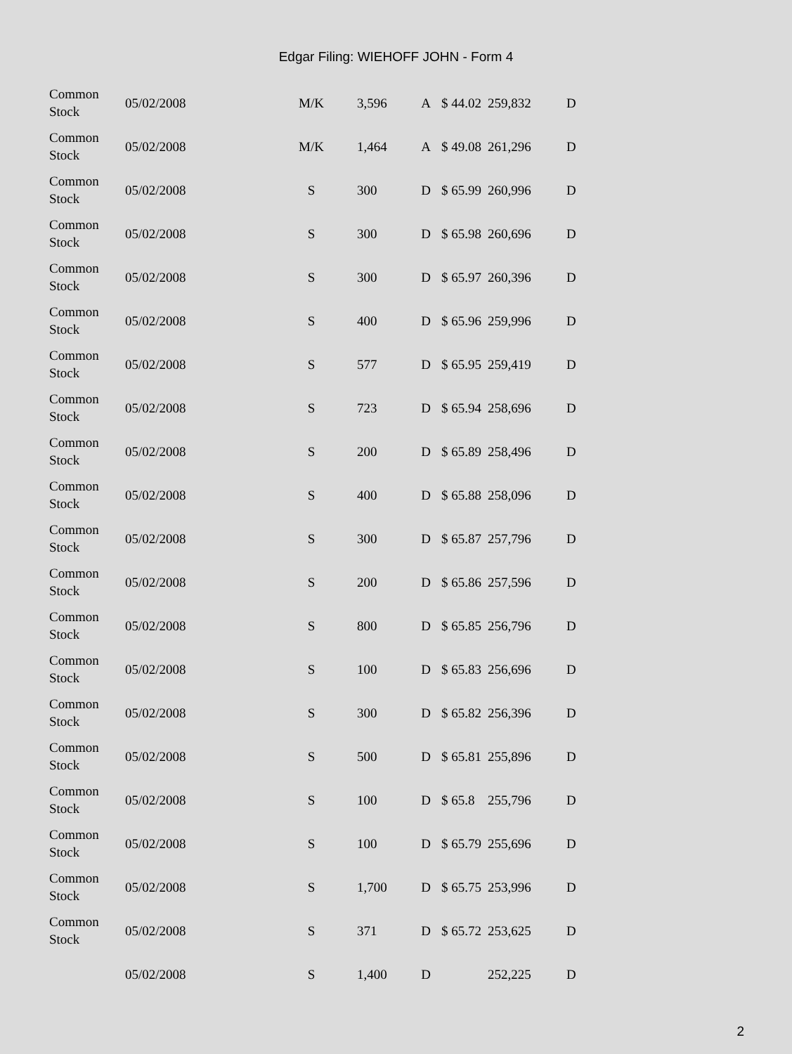Edgar Filing: WIEHOFF JOHN - Form 4
| Common Stock | 05/02/2008 | M/K | 3,596 | A | $ 44.02 | 259,832 | D |
| Common Stock | 05/02/2008 | M/K | 1,464 | A | $ 49.08 | 261,296 | D |
| Common Stock | 05/02/2008 | S | 300 | D | $ 65.99 | 260,996 | D |
| Common Stock | 05/02/2008 | S | 300 | D | $ 65.98 | 260,696 | D |
| Common Stock | 05/02/2008 | S | 300 | D | $ 65.97 | 260,396 | D |
| Common Stock | 05/02/2008 | S | 400 | D | $ 65.96 | 259,996 | D |
| Common Stock | 05/02/2008 | S | 577 | D | $ 65.95 | 259,419 | D |
| Common Stock | 05/02/2008 | S | 723 | D | $ 65.94 | 258,696 | D |
| Common Stock | 05/02/2008 | S | 200 | D | $ 65.89 | 258,496 | D |
| Common Stock | 05/02/2008 | S | 400 | D | $ 65.88 | 258,096 | D |
| Common Stock | 05/02/2008 | S | 300 | D | $ 65.87 | 257,796 | D |
| Common Stock | 05/02/2008 | S | 200 | D | $ 65.86 | 257,596 | D |
| Common Stock | 05/02/2008 | S | 800 | D | $ 65.85 | 256,796 | D |
| Common Stock | 05/02/2008 | S | 100 | D | $ 65.83 | 256,696 | D |
| Common Stock | 05/02/2008 | S | 300 | D | $ 65.82 | 256,396 | D |
| Common Stock | 05/02/2008 | S | 500 | D | $ 65.81 | 255,896 | D |
| Common Stock | 05/02/2008 | S | 100 | D | $ 65.8 | 255,796 | D |
| Common Stock | 05/02/2008 | S | 100 | D | $ 65.79 | 255,696 | D |
| Common Stock | 05/02/2008 | S | 1,700 | D | $ 65.75 | 253,996 | D |
| Common Stock | 05/02/2008 | S | 371 | D | $ 65.72 | 253,625 | D |
| | 05/02/2008 | S | 1,400 | D | | 252,225 | D |
2